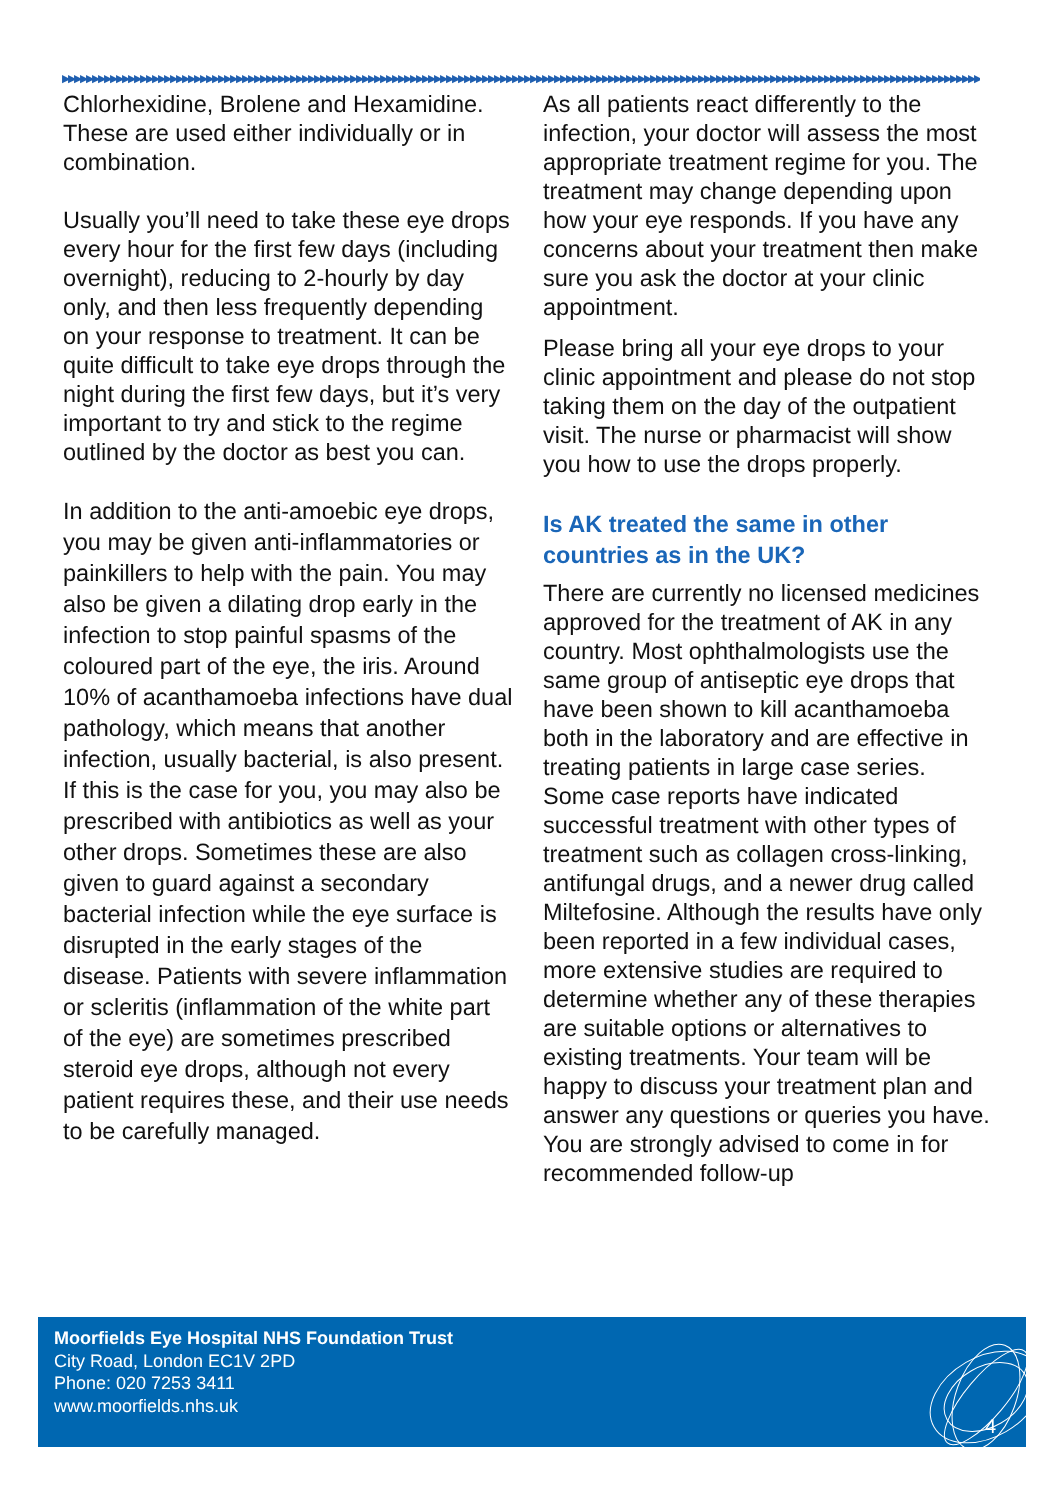▶▶▶▶▶▶▶▶▶▶▶▶▶▶▶▶▶▶▶▶▶▶▶▶▶▶▶▶▶▶▶▶▶▶▶▶▶▶▶▶▶▶▶▶▶▶▶▶▶▶▶▶▶▶▶▶▶▶▶▶▶▶▶▶▶▶▶▶▶▶▶▶▶▶▶▶▶▶▶▶▶▶▶▶▶▶▶▶▶▶▶▶▶▶▶▶▶▶▶▶▶▶▶▶▶▶▶▶▶▶▶▶▶▶▶▶▶▶▶▶▶▶▶▶▶▶▶▶▶▶▶▶▶▶▶▶▶▶▶▶▶▶▶▶▶▶▶▶▶▶▶▶▶▶
Chlorhexidine, Brolene and Hexamidine. These are used either individually or in combination.
Usually you’ll need to take these eye drops every hour for the first few days (including overnight), reducing to 2-hourly by day only, and then less frequently depending on your response to treatment. It can be quite difficult to take eye drops through the night during the first few days, but it’s very important to try and stick to the regime outlined by the doctor as best you can.
In addition to the anti-amoebic eye drops, you may be given anti-inflammatories or painkillers to help with the pain. You may also be given a dilating drop early in the infection to stop painful spasms of the coloured part of the eye, the iris. Around 10% of acanthamoeba infections have dual pathology, which means that another infection, usually bacterial, is also present. If this is the case for you, you may also be prescribed with antibiotics as well as your other drops. Sometimes these are also given to guard against a secondary bacterial infection while the eye surface is disrupted in the early stages of the disease. Patients with severe inflammation or scleritis (inflammation of the white part of the eye) are sometimes prescribed steroid eye drops, although not every patient requires these, and their use needs to be carefully managed.
As all patients react differently to the infection, your doctor will assess the most appropriate treatment regime for you. The treatment may change depending upon how your eye responds. If you have any concerns about your treatment then make sure you ask the doctor at your clinic appointment.
Please bring all your eye drops to your clinic appointment and please do not stop taking them on the day of the outpatient visit. The nurse or pharmacist will show you how to use the drops properly.
Is AK treated the same in other countries as in the UK?
There are currently no licensed medicines approved for the treatment of AK in any country. Most ophthalmologists use the same group of antiseptic eye drops that have been shown to kill acanthamoeba both in the laboratory and are effective in treating patients in large case series. Some case reports have indicated successful treatment with other types of treatment such as collagen cross-linking, antifungal drugs, and a newer drug called Miltefosine. Although the results have only been reported in a few individual cases, more extensive studies are required to determine whether any of these therapies are suitable options or alternatives to existing treatments. Your team will be happy to discuss your treatment plan and answer any questions or queries you have. You are strongly advised to come in for recommended follow-up
Moorfields Eye Hospital NHS Foundation Trust
City Road, London EC1V 2PD
Phone: 020 7253 3411
www.moorfields.nhs.uk
4